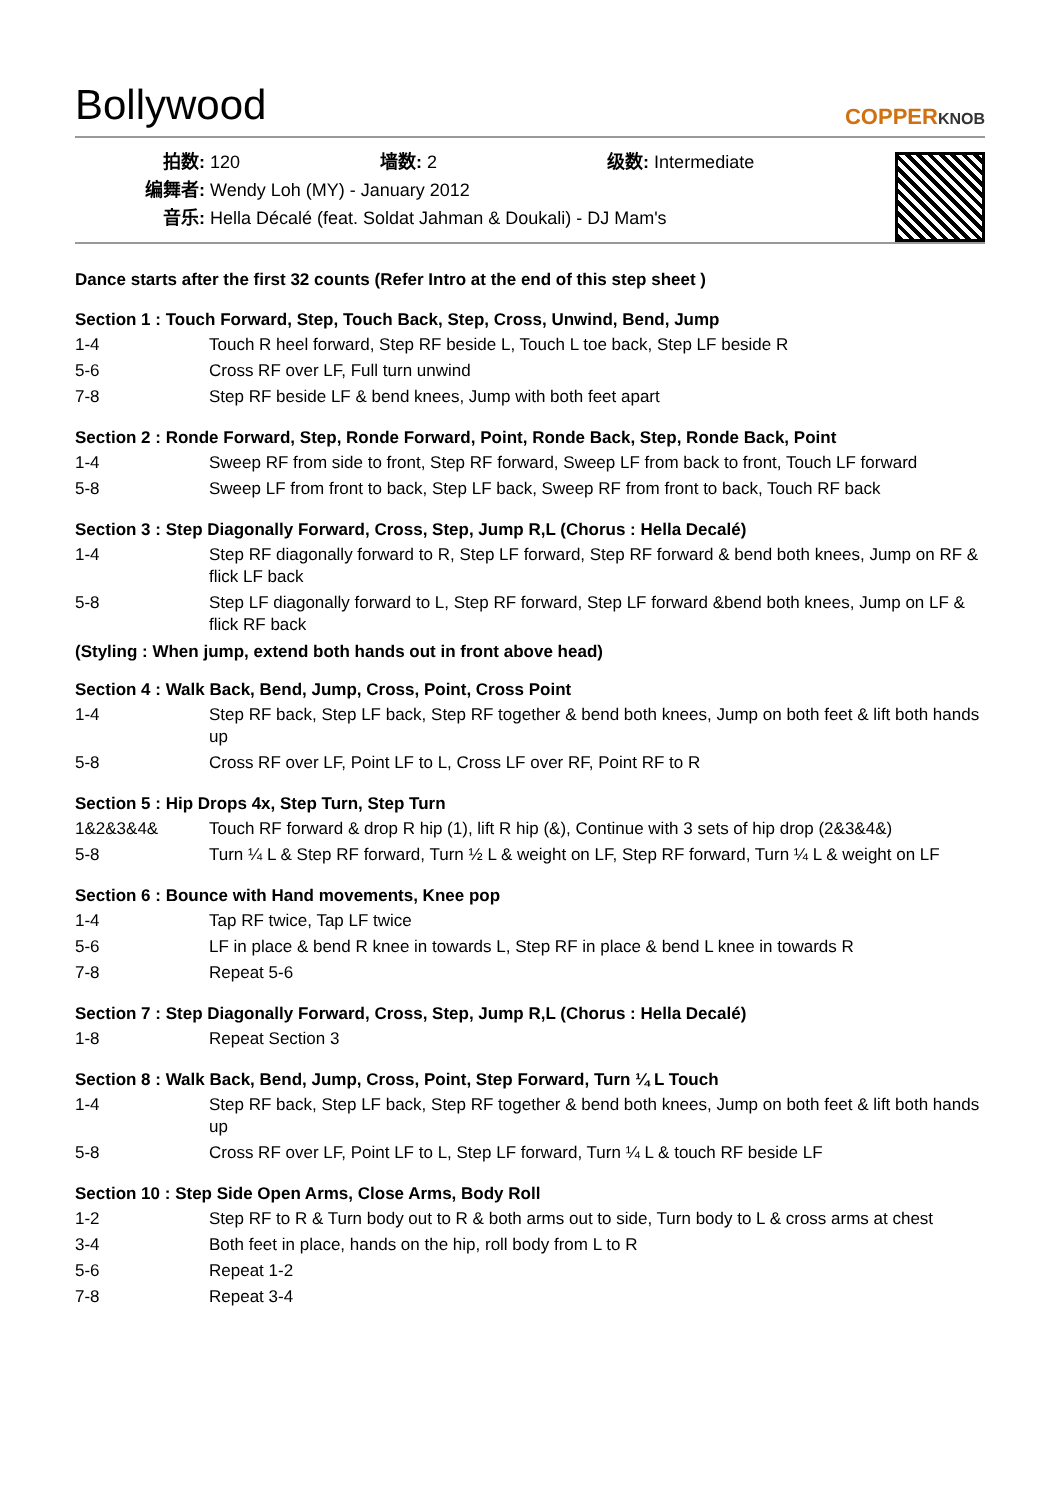Bollywood
COPPERKNOB
拍数: 120 墙数: 2 级数: Intermediate
编舞者: Wendy Loh (MY) - January 2012
音乐: Hella Décalé (feat. Soldat Jahman & Doukali) - DJ Mam's
Dance starts after the first 32 counts (Refer Intro at the end of this step sheet )
Section 1 : Touch Forward, Step, Touch Back, Step, Cross, Unwind, Bend, Jump
| 1-4 | Touch R heel forward, Step RF beside L, Touch L toe back, Step LF beside R |
| 5-6 | Cross RF over LF, Full turn unwind |
| 7-8 | Step RF beside LF & bend knees, Jump with both feet apart |
Section 2 : Ronde Forward, Step, Ronde Forward, Point, Ronde Back, Step, Ronde Back, Point
| 1-4 | Sweep RF from side to front, Step RF forward, Sweep LF from back to front, Touch LF forward |
| 5-8 | Sweep LF from front to back, Step LF back, Sweep RF from front to back, Touch RF back |
Section 3 : Step Diagonally Forward, Cross, Step, Jump R,L (Chorus : Hella Decalé)
| 1-4 | Step RF diagonally forward to R, Step LF forward, Step RF forward & bend both knees, Jump on RF & flick LF back |
| 5-8 | Step LF diagonally forward to L, Step RF forward, Step LF forward &bend both knees, Jump on LF & flick RF back |
(Styling : When jump, extend both hands out in front above head)
Section 4 : Walk Back, Bend, Jump, Cross, Point, Cross Point
| 1-4 | Step RF back, Step LF back, Step RF together & bend both knees, Jump on both feet & lift both hands up |
| 5-8 | Cross RF over LF, Point LF to L, Cross LF over RF, Point RF to R |
Section 5 : Hip Drops 4x, Step Turn, Step Turn
| 1&2&3&4& | Touch RF forward & drop R hip (1), lift R hip (&), Continue with 3 sets of hip drop (2&3&4&) |
| 5-8 | Turn ¼ L & Step RF forward, Turn ½ L & weight on LF, Step RF forward, Turn ¼ L & weight on LF |
Section 6 : Bounce with Hand movements, Knee pop
| 1-4 | Tap RF twice, Tap LF twice |
| 5-6 | LF in place & bend R knee in towards L, Step RF in place & bend L knee in towards R |
| 7-8 | Repeat 5-6 |
Section 7 : Step Diagonally Forward, Cross, Step, Jump R,L (Chorus : Hella Decalé)
| 1-8 | Repeat Section 3 |
Section 8 : Walk Back, Bend, Jump, Cross, Point, Step Forward, Turn ¼ L Touch
| 1-4 | Step RF back, Step LF back, Step RF together & bend both knees, Jump on both feet & lift both hands up |
| 5-8 | Cross RF over LF, Point LF to L, Step LF forward, Turn ¼ L & touch RF beside LF |
Section 10 : Step Side Open Arms, Close Arms, Body Roll
| 1-2 | Step RF to R & Turn body out to R & both arms out to side, Turn body to L & cross arms at chest |
| 3-4 | Both feet in place, hands on the hip, roll body from L to R |
| 5-6 | Repeat 1-2 |
| 7-8 | Repeat 3-4 |